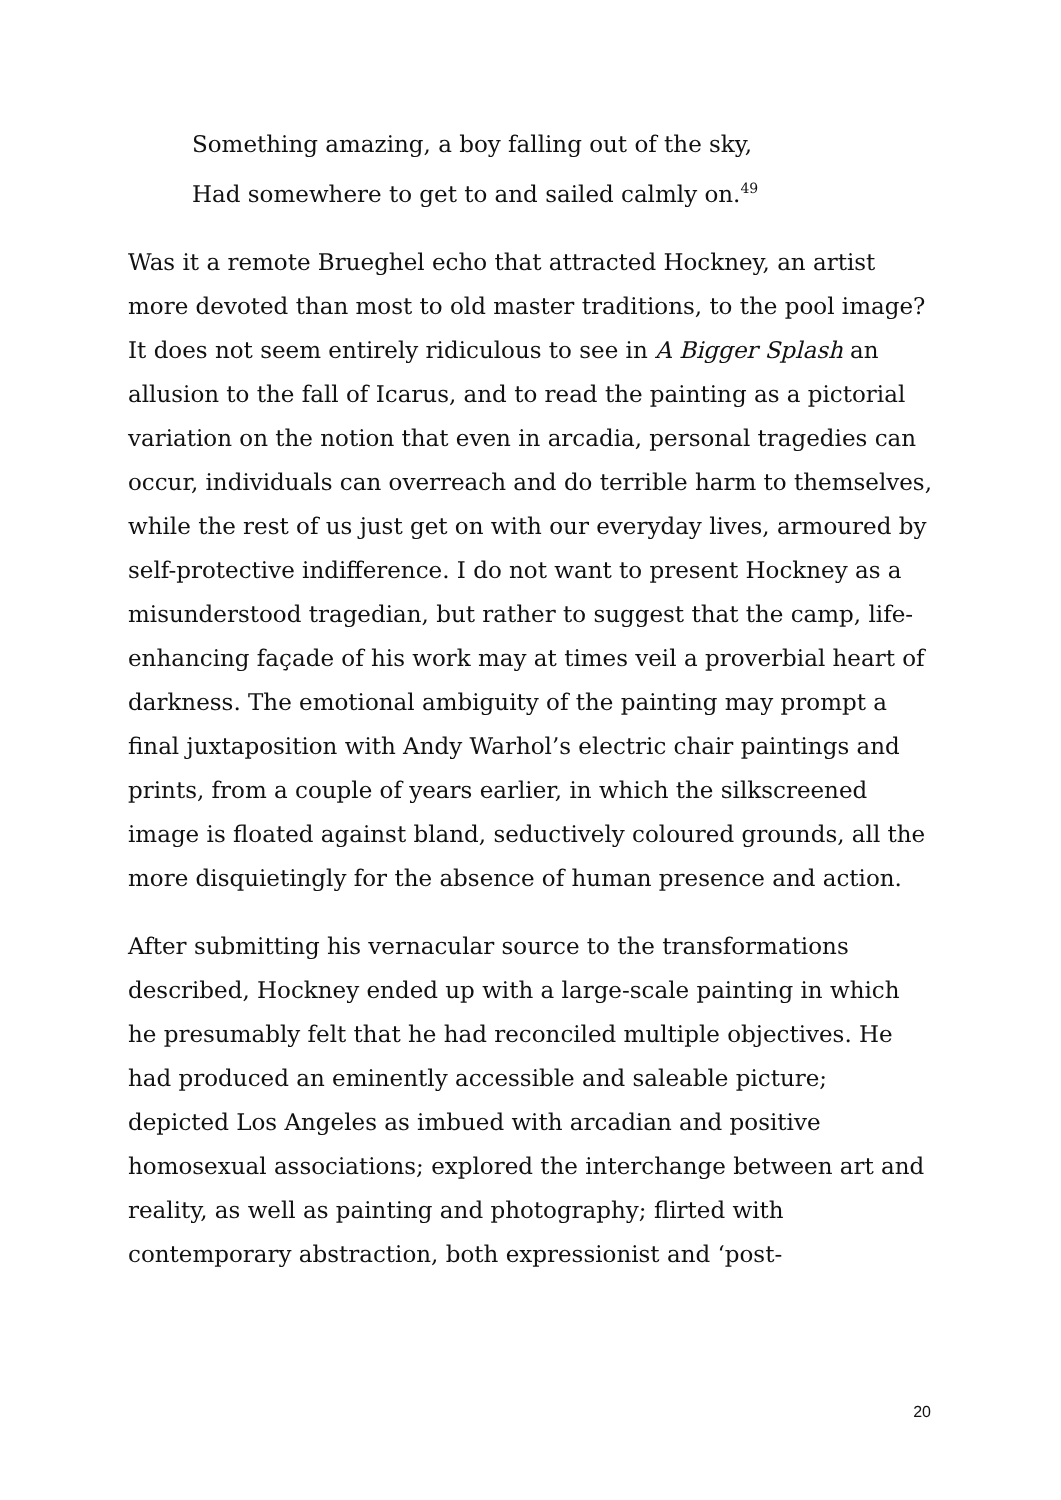Something amazing, a boy falling out of the sky,
Had somewhere to get to and sailed calmly on.<sup>49</sup>
Was it a remote Brueghel echo that attracted Hockney, an artist more devoted than most to old master traditions, to the pool image? It does not seem entirely ridiculous to see in A Bigger Splash an allusion to the fall of Icarus, and to read the painting as a pictorial variation on the notion that even in arcadia, personal tragedies can occur, individuals can overreach and do terrible harm to themselves, while the rest of us just get on with our everyday lives, armoured by self-protective indifference. I do not want to present Hockney as a misunderstood tragedian, but rather to suggest that the camp, life-enhancing façade of his work may at times veil a proverbial heart of darkness. The emotional ambiguity of the painting may prompt a final juxtaposition with Andy Warhol’s electric chair paintings and prints, from a couple of years earlier, in which the silkscreened image is floated against bland, seductively coloured grounds, all the more disquietingly for the absence of human presence and action.
After submitting his vernacular source to the transformations described, Hockney ended up with a large-scale painting in which he presumably felt that he had reconciled multiple objectives. He had produced an eminently accessible and saleable picture; depicted Los Angeles as imbued with arcadian and positive homosexual associations; explored the interchange between art and reality, as well as painting and photography; flirted with contemporary abstraction, both expressionist and ‘post-
20